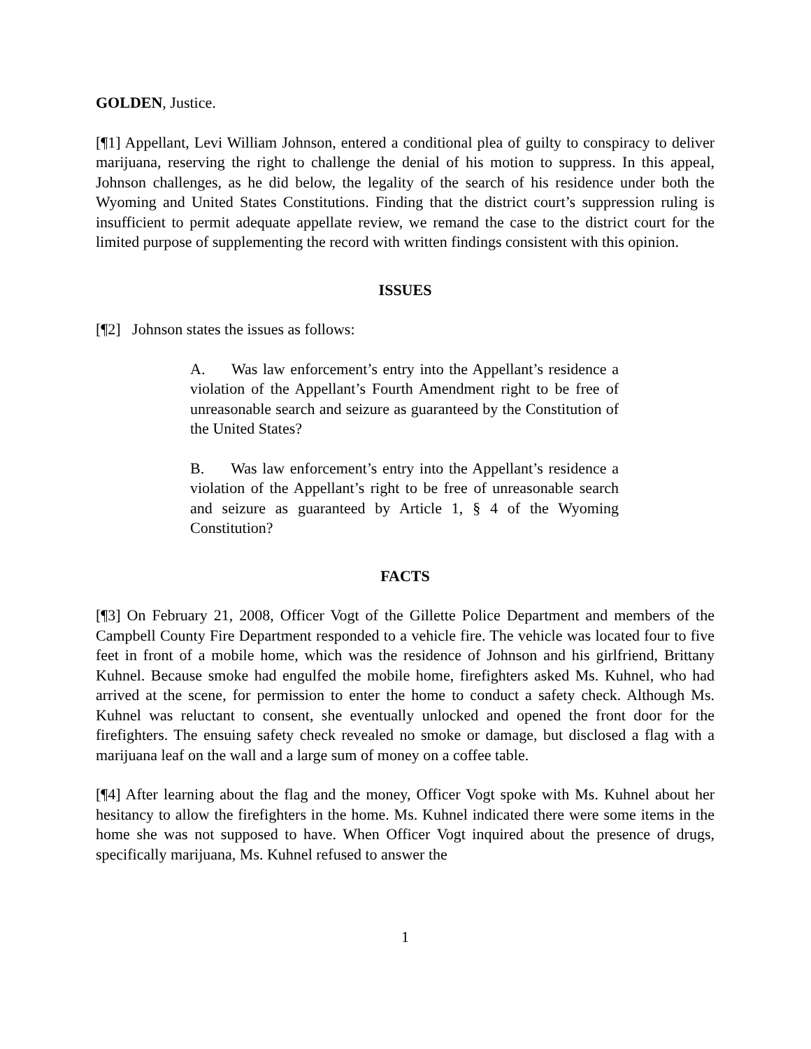GOLDEN, Justice.
[¶1] Appellant, Levi William Johnson, entered a conditional plea of guilty to conspiracy to deliver marijuana, reserving the right to challenge the denial of his motion to suppress. In this appeal, Johnson challenges, as he did below, the legality of the search of his residence under both the Wyoming and United States Constitutions. Finding that the district court’s suppression ruling is insufficient to permit adequate appellate review, we remand the case to the district court for the limited purpose of supplementing the record with written findings consistent with this opinion.
ISSUES
[¶2] Johnson states the issues as follows:
A. Was law enforcement’s entry into the Appellant’s residence a violation of the Appellant’s Fourth Amendment right to be free of unreasonable search and seizure as guaranteed by the Constitution of the United States?
B. Was law enforcement’s entry into the Appellant’s residence a violation of the Appellant’s right to be free of unreasonable search and seizure as guaranteed by Article 1, § 4 of the Wyoming Constitution?
FACTS
[¶3] On February 21, 2008, Officer Vogt of the Gillette Police Department and members of the Campbell County Fire Department responded to a vehicle fire. The vehicle was located four to five feet in front of a mobile home, which was the residence of Johnson and his girlfriend, Brittany Kuhnel. Because smoke had engulfed the mobile home, firefighters asked Ms. Kuhnel, who had arrived at the scene, for permission to enter the home to conduct a safety check. Although Ms. Kuhnel was reluctant to consent, she eventually unlocked and opened the front door for the firefighters. The ensuing safety check revealed no smoke or damage, but disclosed a flag with a marijuana leaf on the wall and a large sum of money on a coffee table.
[¶4] After learning about the flag and the money, Officer Vogt spoke with Ms. Kuhnel about her hesitancy to allow the firefighters in the home. Ms. Kuhnel indicated there were some items in the home she was not supposed to have. When Officer Vogt inquired about the presence of drugs, specifically marijuana, Ms. Kuhnel refused to answer the
1